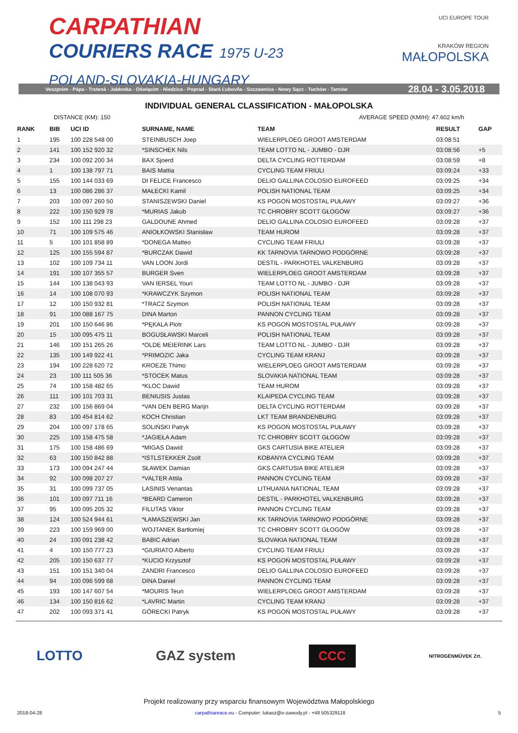CARPATHIAN
COURIERS RACE 1975 U-23
POLAND-SLOVAKIA-HUNGARY
UCI EUROPE TOUR
KRAKÓW REGION
MAŁOPOLSKA
Veszprém - Pápa - Trstená - Jabłonka - Oświęcim - Niedzica - Poprad - Stará Ľubovňa - Szczawnica - Nowy Sącz - Tuchów - Tarnów 28.04 - 3.05.2018
INDIVIDUAL GENERAL CLASSIFICATION - MAŁOPOLSKA
DISTANCE (KM): 150 AVERAGE SPEED (KM/H): 47.602 km/h
| RANK | BIB | UCI ID | SURNAME, NAME | TEAM | RESULT | GAP |
| --- | --- | --- | --- | --- | --- | --- |
| 1 | 195 | 100 228 548 00 | STEINBUSCH Joep | WIELERPLOEG GROOT AMSTERDAM | 03:08:51 | |
| 2 | 141 | 100 152 920 32 | *SINSCHEK Nils | TEAM LOTTO NL - JUMBO - DJR | 03:08:56 | +5 |
| 3 | 234 | 100 092 200 34 | BAX Sjoerd | DELTA CYCLING ROTTERDAM | 03:08:59 | +8 |
| 4 | 1 | 100 138 797 71 | BAIS Mattia | CYCLING TEAM FRIULI | 03:09:24 | +33 |
| 5 | 155 | 100 144 033 69 | DI FELICE Francesco | DELIO GALLINA COLOSIO EUROFEED | 03:09:25 | +34 |
| 6 | 13 | 100 086 286 37 | MAŁECKI Kamil | POLISH NATIONAL TEAM | 03:09:25 | +34 |
| 7 | 203 | 100 097 260 50 | STANISZEWSKI Daniel | KS POGOŃ MOSTOSTAL PUŁAWY | 03:09:27 | +36 |
| 8 | 222 | 100 150 929 78 | *MURIAS Jakub | TC CHROBRY SCOTT GŁOGÓW | 03:09:27 | +36 |
| 9 | 152 | 100 111 298 23 | GALDOUNE Ahmed | DELIO GALLINA COLOSIO EUROFEED | 03:09:28 | +37 |
| 10 | 71 | 100 109 575 46 | ANIOŁKOWSKI Stanisław | TEAM HUROM | 03:09:28 | +37 |
| 11 | 5 | 100 101 858 89 | *DONEGA Matteo | CYCLING TEAM FRIULI | 03:09:28 | +37 |
| 12 | 125 | 100 155 594 87 | *BURCZAK Dawid | KK TARNOVIA TARNOWO PODGÓRNE | 03:09:28 | +37 |
| 13 | 102 | 100 109 734 11 | VAN LOON Jordi | DESTIL - PARKHOTEL VALKENBURG | 03:09:28 | +37 |
| 14 | 191 | 100 107 355 57 | BURGER Sven | WIELERPLOEG GROOT AMSTERDAM | 03:09:28 | +37 |
| 15 | 144 | 100 138 043 93 | VAN IERSEL Youri | TEAM LOTTO NL - JUMBO - DJR | 03:09:28 | +37 |
| 16 | 14 | 100 108 070 93 | *KRAWCZYK Szymon | POLISH NATIONAL TEAM | 03:09:28 | +37 |
| 17 | 12 | 100 150 932 81 | *TRACZ Szymon | POLISH NATIONAL TEAM | 03:09:28 | +37 |
| 18 | 91 | 100 088 167 75 | DINA Marton | PANNON CYCLING TEAM | 03:09:28 | +37 |
| 19 | 201 | 100 150 646 86 | *PĘKALA Piotr | KS POGOŃ MOSTOSTAL PUŁAWY | 03:09:28 | +37 |
| 20 | 15 | 100 095 475 11 | BOGUSŁAWSKI Marceli | POLISH NATIONAL TEAM | 03:09:28 | +37 |
| 21 | 146 | 100 151 265 26 | *OLDE MEIERINK Lars | TEAM LOTTO NL - JUMBO - DJR | 03:09:28 | +37 |
| 22 | 135 | 100 149 922 41 | *PRIMOZIC Jaka | CYCLING TEAM KRANJ | 03:09:28 | +37 |
| 23 | 194 | 100 228 620 72 | KROEZE Thimo | WIELERPLOEG GROOT AMSTERDAM | 03:09:28 | +37 |
| 24 | 23 | 100 111 505 36 | *STOCEK Matus | SLOVAKIA NATIONAL TEAM | 03:09:28 | +37 |
| 25 | 74 | 100 158 482 65 | *KLOC Dawid | TEAM HUROM | 03:09:28 | +37 |
| 26 | 111 | 100 101 703 31 | BENIUSIS Justas | KLAIPEDA CYCLING TEAM | 03:09:28 | +37 |
| 27 | 232 | 100 156 869 04 | *VAN DEN BERG Marijn | DELTA CYCLING ROTTERDAM | 03:09:28 | +37 |
| 28 | 83 | 100 454 814 62 | KOCH Christian | LKT TEAM BRANDENBURG | 03:09:28 | +37 |
| 29 | 204 | 100 097 178 65 | SOLIŃSKI Patryk | KS POGOŃ MOSTOSTAL PUŁAWY | 03:09:28 | +37 |
| 30 | 225 | 100 158 475 58 | *JAGIEŁA Adam | TC CHROBRY SCOTT GŁOGÓW | 03:09:28 | +37 |
| 31 | 175 | 100 158 486 69 | *MIGAS Dawid | GKS CARTUSIA BIKE ATELIER | 03:09:28 | +37 |
| 32 | 63 | 100 150 842 88 | *ISTLSTEKKER Zsolt | KOBANYA CYCLING TEAM | 03:09:28 | +37 |
| 33 | 173 | 100 094 247 44 | SŁAWEK Damian | GKS CARTUSIA BIKE ATELIER | 03:09:28 | +37 |
| 34 | 92 | 100 098 207 27 | *VALTER Attila | PANNON CYCLING TEAM | 03:09:28 | +37 |
| 35 | 31 | 100 099 737 05 | LASINIS Venantas | LITHUANIA NATIONAL TEAM | 03:09:28 | +37 |
| 36 | 101 | 100 097 711 16 | *BEARD Cameron | DESTIL - PARKHOTEL VALKENBURG | 03:09:28 | +37 |
| 37 | 95 | 100 095 205 32 | FILUTAS Viktor | PANNON CYCLING TEAM | 03:09:28 | +37 |
| 38 | 124 | 100 524 944 61 | *ŁAMASZEWSKI Jan | KK TARNOVIA TARNOWO PODGÓRNE | 03:09:28 | +37 |
| 39 | 223 | 100 159 969 00 | WOJTANEK Bartłomiej | TC CHROBRY SCOTT GŁOGÓW | 03:09:28 | +37 |
| 40 | 24 | 100 091 238 42 | BABIC Adrian | SLOVAKIA NATIONAL TEAM | 03:09:28 | +37 |
| 41 | 4 | 100 150 777 23 | *GIURIATO Alberto | CYCLING TEAM FRIULI | 03:09:28 | +37 |
| 42 | 205 | 100 150 637 77 | *KUCIO Krzysztof | KS POGOŃ MOSTOSTAL PUŁAWY | 03:09:28 | +37 |
| 43 | 151 | 100 151 340 04 | ZANDRI Francesco | DELIO GALLINA COLOSIO EUROFEED | 03:09:28 | +37 |
| 44 | 94 | 100 096 599 68 | DINA Daniel | PANNON CYCLING TEAM | 03:09:28 | +37 |
| 45 | 193 | 100 147 607 54 | *MOURIS Teun | WIELERPLOEG GROOT AMSTERDAM | 03:09:28 | +37 |
| 46 | 134 | 100 150 816 62 | *LAVRIC Martin | CYCLING TEAM KRANJ | 03:09:28 | +37 |
| 47 | 202 | 100 093 371 41 | GÓRECKI Patryk | KS POGOŃ MOSTOSTAL PUŁAWY | 03:09:28 | +37 |
LOTTO GAZ system CCC NITROGÉNMŰVEK Zrt.
Projekt realizowany przy wsparciu finansowym Województwa Małopolskiego
2018-04-28 carpathianrace.eu - Computer: lukasz@e-zawody.pl - +48 505329118 5